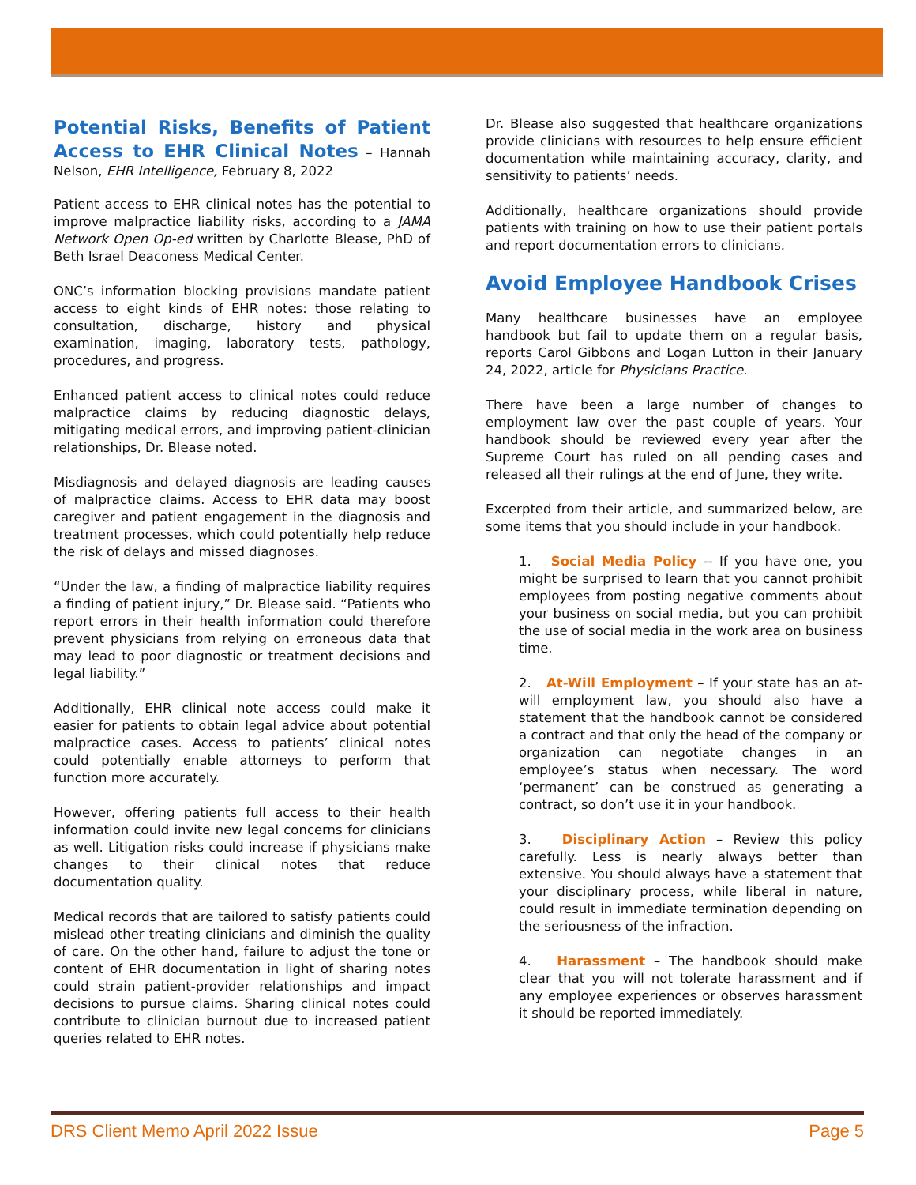Potential Risks, Benefits of Patient Access to EHR Clinical Notes – Hannah Nelson, EHR Intelligence, February 8, 2022
Patient access to EHR clinical notes has the potential to improve malpractice liability risks, according to a JAMA Network Open Op-ed written by Charlotte Blease, PhD of Beth Israel Deaconess Medical Center.
ONC’s information blocking provisions mandate patient access to eight kinds of EHR notes: those relating to consultation, discharge, history and physical examination, imaging, laboratory tests, pathology, procedures, and progress.
Enhanced patient access to clinical notes could reduce malpractice claims by reducing diagnostic delays, mitigating medical errors, and improving patient-clinician relationships, Dr. Blease noted.
Misdiagnosis and delayed diagnosis are leading causes of malpractice claims. Access to EHR data may boost caregiver and patient engagement in the diagnosis and treatment processes, which could potentially help reduce the risk of delays and missed diagnoses.
“Under the law, a finding of malpractice liability requires a finding of patient injury,” Dr. Blease said. “Patients who report errors in their health information could therefore prevent physicians from relying on erroneous data that may lead to poor diagnostic or treatment decisions and legal liability.”
Additionally, EHR clinical note access could make it easier for patients to obtain legal advice about potential malpractice cases. Access to patients’ clinical notes could potentially enable attorneys to perform that function more accurately.
However, offering patients full access to their health information could invite new legal concerns for clinicians as well. Litigation risks could increase if physicians make changes to their clinical notes that reduce documentation quality.
Medical records that are tailored to satisfy patients could mislead other treating clinicians and diminish the quality of care. On the other hand, failure to adjust the tone or content of EHR documentation in light of sharing notes could strain patient-provider relationships and impact decisions to pursue claims. Sharing clinical notes could contribute to clinician burnout due to increased patient queries related to EHR notes.
Dr. Blease also suggested that healthcare organizations provide clinicians with resources to help ensure efficient documentation while maintaining accuracy, clarity, and sensitivity to patients’ needs.
Additionally, healthcare organizations should provide patients with training on how to use their patient portals and report documentation errors to clinicians.
Avoid Employee Handbook Crises
Many healthcare businesses have an employee handbook but fail to update them on a regular basis, reports Carol Gibbons and Logan Lutton in their January 24, 2022, article for Physicians Practice.
There have been a large number of changes to employment law over the past couple of years. Your handbook should be reviewed every year after the Supreme Court has ruled on all pending cases and released all their rulings at the end of June, they write.
Excerpted from their article, and summarized below, are some items that you should include in your handbook.
1. Social Media Policy -- If you have one, you might be surprised to learn that you cannot prohibit employees from posting negative comments about your business on social media, but you can prohibit the use of social media in the work area on business time.
2. At-Will Employment – If your state has an at-will employment law, you should also have a statement that the handbook cannot be considered a contract and that only the head of the company or organization can negotiate changes in an employee’s status when necessary. The word ‘permanent’ can be construed as generating a contract, so don’t use it in your handbook.
3. Disciplinary Action – Review this policy carefully. Less is nearly always better than extensive. You should always have a statement that your disciplinary process, while liberal in nature, could result in immediate termination depending on the seriousness of the infraction.
4. Harassment – The handbook should make clear that you will not tolerate harassment and if any employee experiences or observes harassment it should be reported immediately.
DRS Client Memo April 2022 Issue Page 5